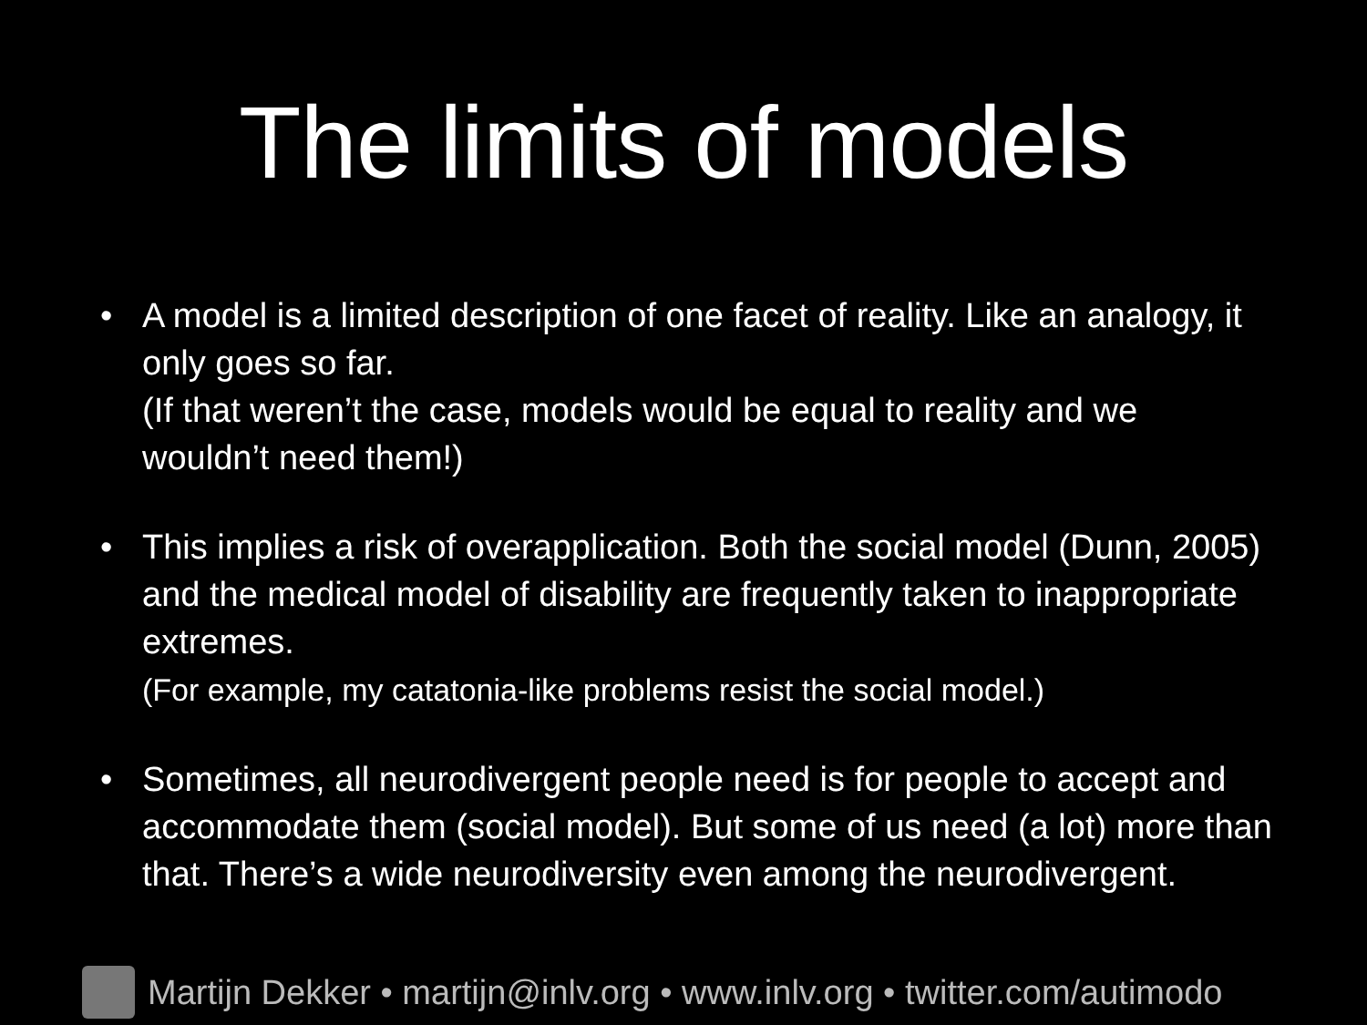The limits of models
• A model is a limited description of one facet of reality. Like an analogy, it only goes so far.
(If that weren’t the case, models would be equal to reality and we wouldn’t need them!)
• This implies a risk of overapplication. Both the social model (Dunn, 2005) and the medical model of disability are frequently taken to inappropriate extremes.
(For example, my catatonia-like problems resist the social model.)
• Sometimes, all neurodivergent people need is for people to accept and accommodate them (social model). But some of us need (a lot) more than that. There’s a wide neurodiversity even among the neurodivergent.
Martijn Dekker • martijn@inlv.org • www.inlv.org • twitter.com/autimodo